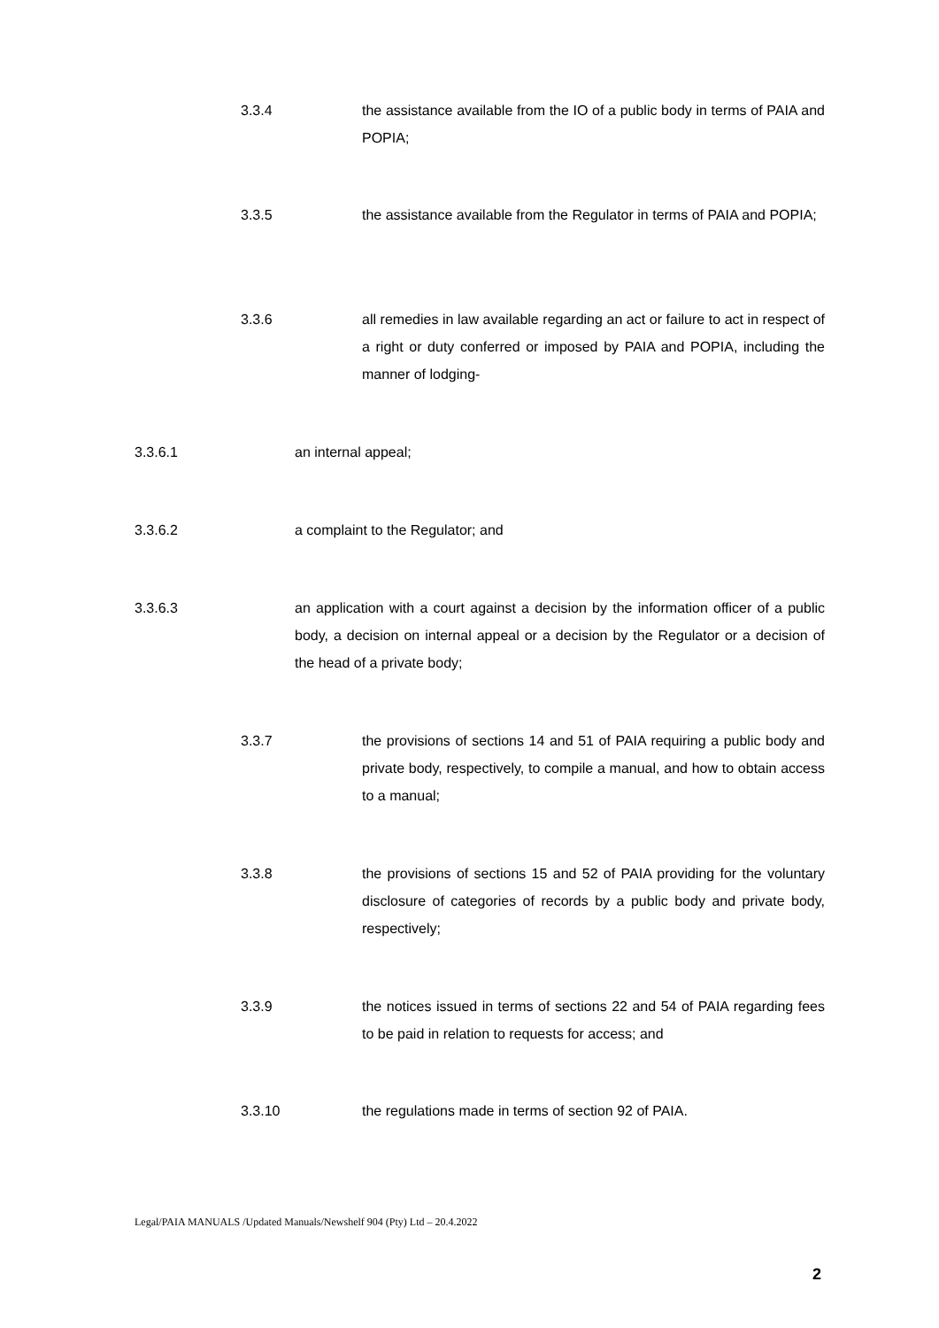3.3.4 the assistance available from the IO of a public body in terms of PAIA and POPIA;
3.3.5 the assistance available from the Regulator in terms of PAIA and POPIA;
3.3.6 all remedies in law available regarding an act or failure to act in respect of a right or duty conferred or imposed by PAIA and POPIA, including the manner of lodging-
3.3.6.1 an internal appeal;
3.3.6.2 a complaint to the Regulator; and
3.3.6.3 an application with a court against a decision by the information officer of a public body, a decision on internal appeal or a decision by the Regulator or a decision of the head of a private body;
3.3.7 the provisions of sections 14 and 51 of PAIA requiring a public body and private body, respectively, to compile a manual, and how to obtain access to a manual;
3.3.8 the provisions of sections 15 and 52 of PAIA providing for the voluntary disclosure of categories of records by a public body and private body, respectively;
3.3.9 the notices issued in terms of sections 22 and 54 of PAIA regarding fees to be paid in relation to requests for access; and
3.3.10 the regulations made in terms of section 92 of PAIA.
Legal/PAIA MANUALS /Updated Manuals/Newshelf 904 (Pty) Ltd – 20.4.2022
2